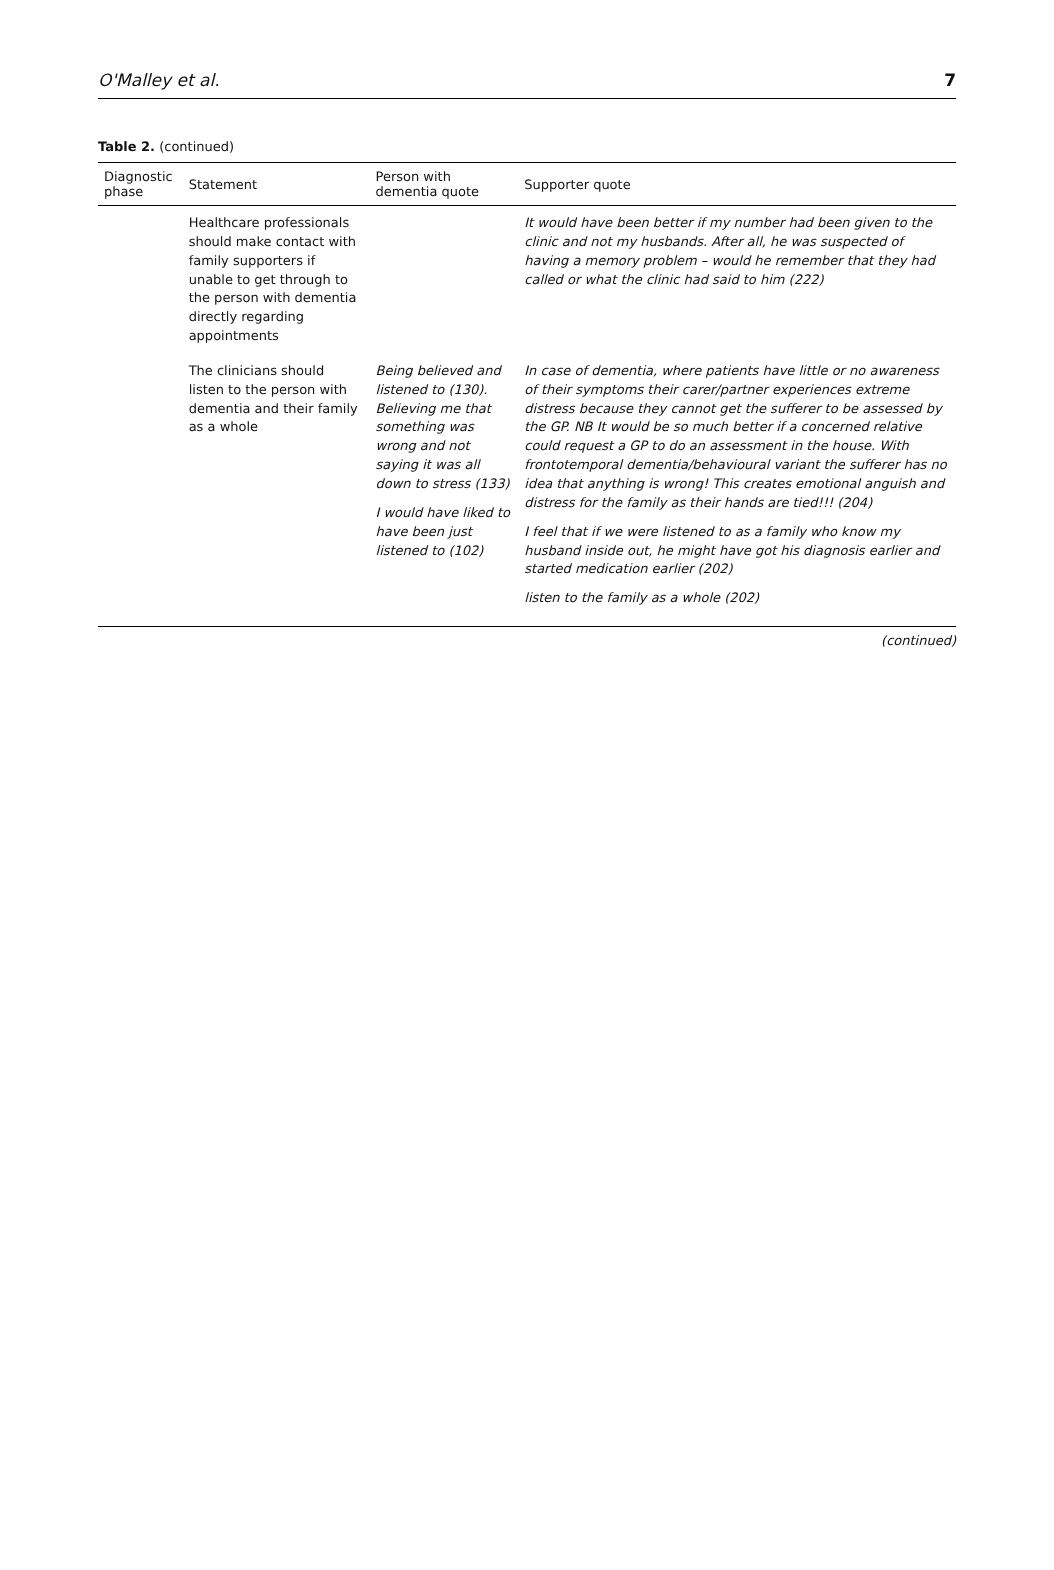O'Malley et al. 7
Table 2. (continued)
| Diagnostic phase | Statement | Person with dementia quote | Supporter quote |
| --- | --- | --- | --- |
| | Healthcare professionals should make contact with family supporters if unable to get through to the person with dementia directly regarding appointments | | It would have been better if my number had been given to the clinic and not my husbands. After all, he was suspected of having a memory problem – would he remember that they had called or what the clinic had said to him (222) |
| | The clinicians should listen to the person with dementia and their family as a whole | Being believed and listened to (130). Believing me that something was wrong and not saying it was all down to stress (133) I would have liked to have been just listened to (102) | In case of dementia, where patients have little or no awareness of their symptoms their carer/partner experiences extreme distress because they cannot get the sufferer to be assessed by the GP. NB It would be so much better if a concerned relative could request a GP to do an assessment in the house. With frontotemporal dementia/behavioural variant the sufferer has no idea that anything is wrong! This creates emotional anguish and distress for the family as their hands are tied!!! (204) I feel that if we were listened to as a family who know my husband inside out, he might have got his diagnosis earlier and started medication earlier (202) listen to the family as a whole (202) |
(continued)